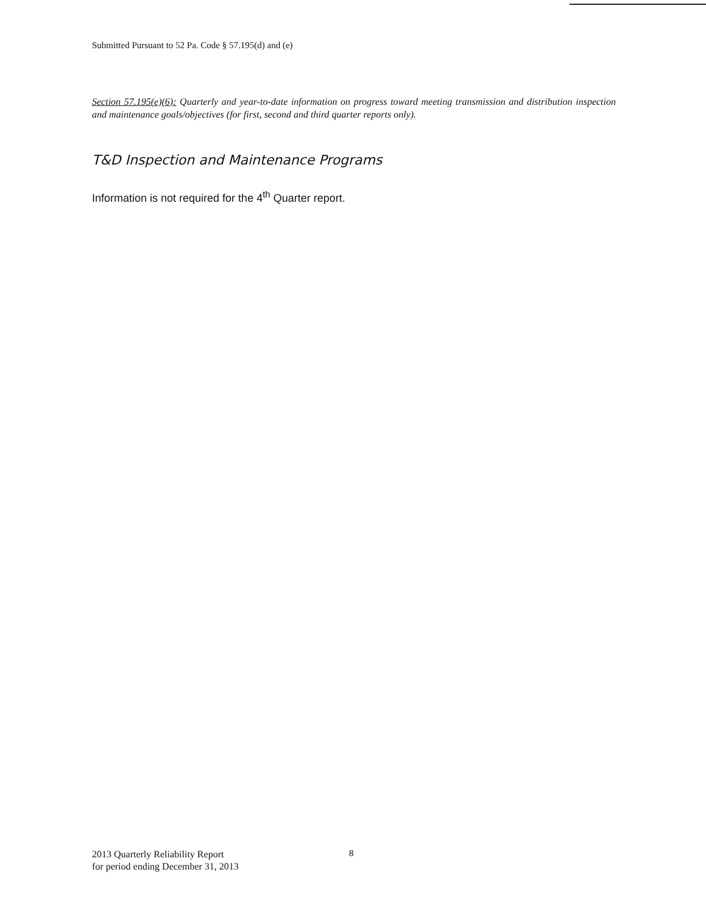Submitted Pursuant to 52 Pa. Code § 57.195(d) and (e)
Section 57.195(e)(6): Quarterly and year-to-date information on progress toward meeting transmission and distribution inspection and maintenance goals/objectives (for first, second and third quarter reports only).
T&D Inspection and Maintenance Programs
Information is not required for the 4<sup>th</sup> Quarter report.
2013 Quarterly Reliability Report
for period ending December 31, 2013
8